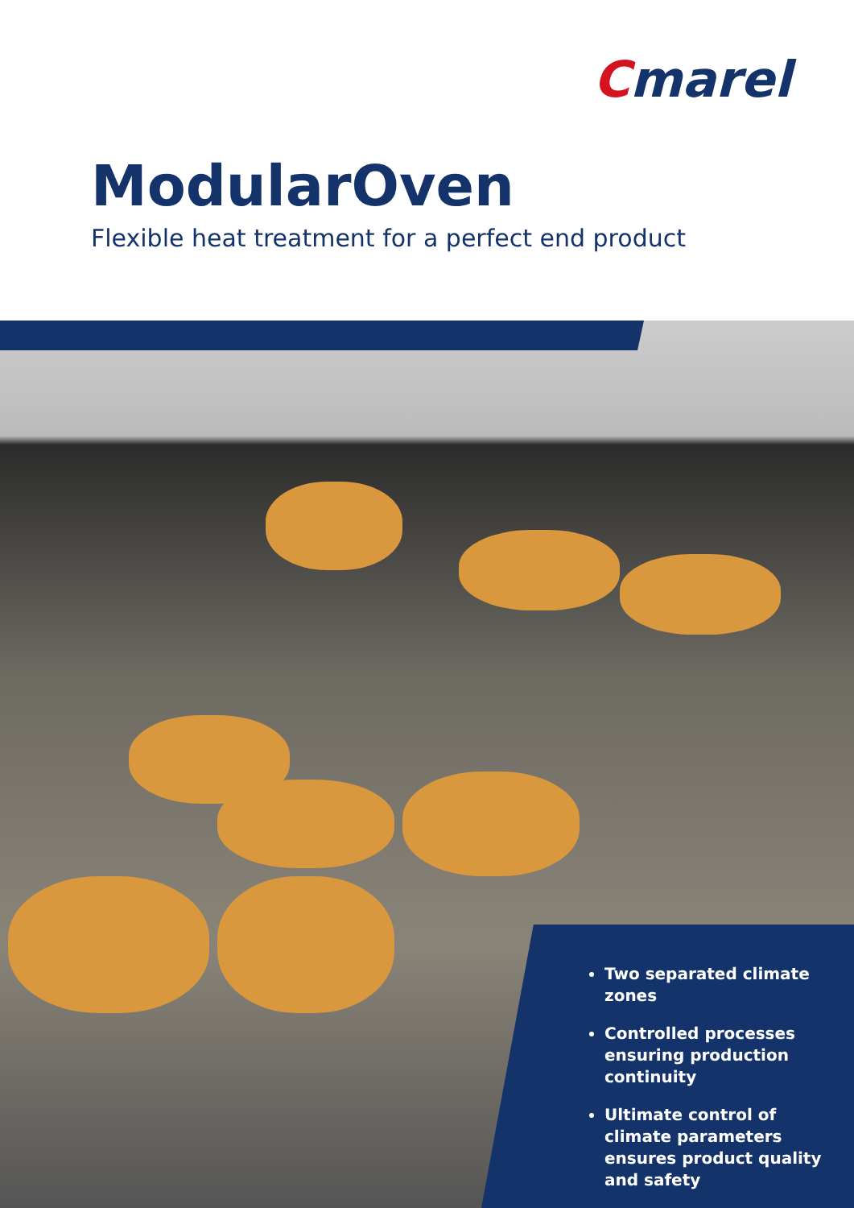Cmarel
ModularOven
Flexible heat treatment for a perfect end product
Two separated climate zones
Controlled processes ensuring production continuity
Ultimate control of climate parameters ensures product quality and safety